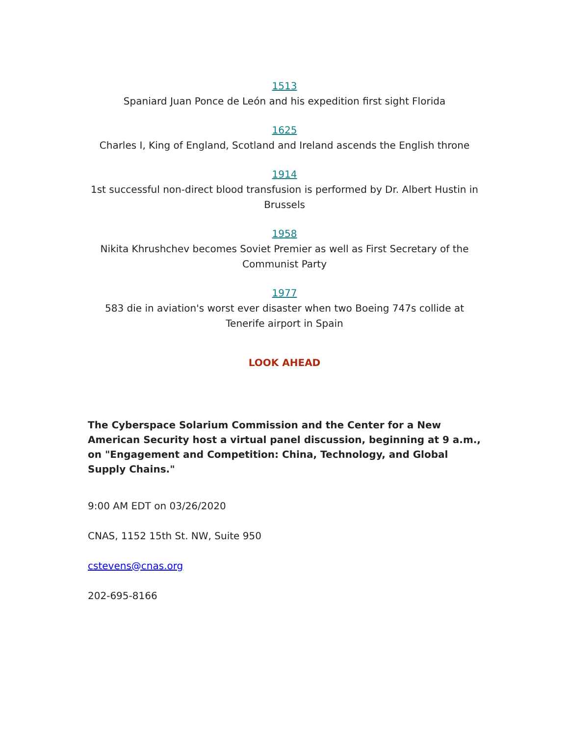1513
Spaniard Juan Ponce de León and his expedition first sight Florida
1625
Charles I, King of England, Scotland and Ireland ascends the English throne
1914
1st successful non-direct blood transfusion is performed by Dr. Albert Hustin in Brussels
1958
Nikita Khrushchev becomes Soviet Premier as well as First Secretary of the Communist Party
1977
583 die in aviation's worst ever disaster when two Boeing 747s collide at Tenerife airport in Spain
LOOK AHEAD
The Cyberspace Solarium Commission and the Center for a New American Security host a virtual panel discussion, beginning at 9 a.m., on "Engagement and Competition: China, Technology, and Global Supply Chains."
9:00 AM EDT on 03/26/2020
CNAS, 1152 15th St. NW, Suite 950
cstevens@cnas.org
202-695-8166